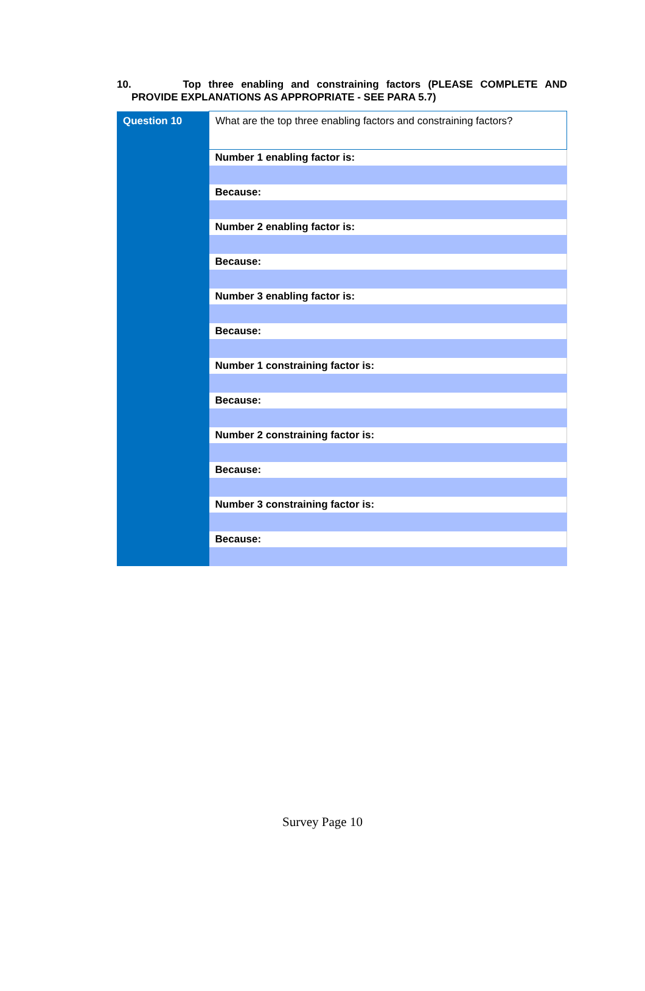10. Top three enabling and constraining factors (PLEASE COMPLETE AND
PROVIDE EXPLANATIONS AS APPROPRIATE - SEE PARA 5.7)
| Question 10 | What are the top three enabling factors and constraining factors? |
| | Number 1 enabling factor is: |
| | Because: |
| | Number 2 enabling factor is: |
| | Because: |
| | Number 3 enabling factor is: |
| | Because: |
| | Number 1 constraining factor is: |
| | Because: |
| | Number 2 constraining factor is: |
| | Because: |
| | Number 3 constraining factor is: |
| | Because: |
Survey Page 10